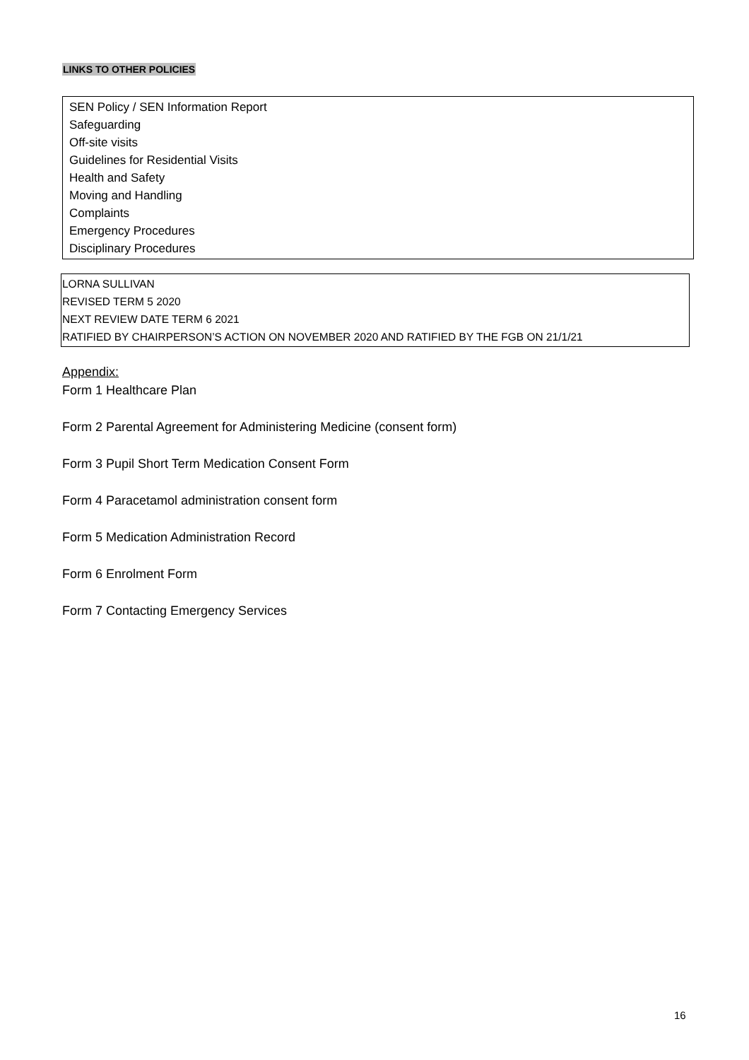LINKS TO OTHER POLICIES
SEN Policy / SEN Information Report
Safeguarding
Off-site visits
Guidelines for Residential Visits
Health and Safety
Moving and Handling
Complaints
Emergency Procedures
Disciplinary Procedures
LORNA SULLIVAN
REVISED TERM 5 2020
NEXT REVIEW DATE TERM 6 2021
RATIFIED BY CHAIRPERSON’S ACTION ON NOVEMBER 2020 AND RATIFIED BY THE FGB ON 21/1/21
Appendix:
Form 1 Healthcare Plan
Form 2 Parental Agreement for Administering Medicine (consent form)
Form 3 Pupil Short Term Medication Consent Form
Form 4 Paracetamol administration consent form
Form 5 Medication Administration Record
Form 6 Enrolment Form
Form 7 Contacting Emergency Services
16